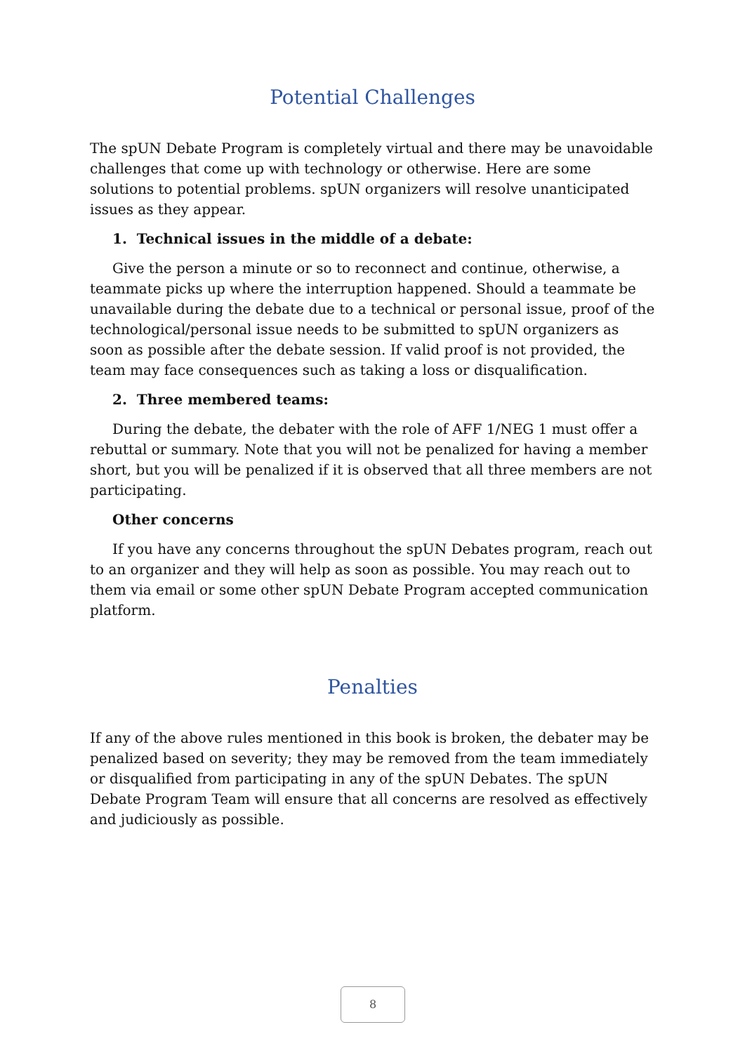Potential Challenges
The spUN Debate Program is completely virtual and there may be unavoidable challenges that come up with technology or otherwise. Here are some solutions to potential problems. spUN organizers will resolve unanticipated issues as they appear.
1. Technical issues in the middle of a debate:
Give the person a minute or so to reconnect and continue, otherwise, a teammate picks up where the interruption happened. Should a teammate be unavailable during the debate due to a technical or personal issue, proof of the technological/personal issue needs to be submitted to spUN organizers as soon as possible after the debate session. If valid proof is not provided, the team may face consequences such as taking a loss or disqualification.
2. Three membered teams:
During the debate, the debater with the role of AFF 1/NEG 1 must offer a rebuttal or summary. Note that you will not be penalized for having a member short, but you will be penalized if it is observed that all three members are not participating.
Other concerns
If you have any concerns throughout the spUN Debates program, reach out to an organizer and they will help as soon as possible. You may reach out to them via email or some other spUN Debate Program accepted communication platform.
Penalties
If any of the above rules mentioned in this book is broken, the debater may be penalized based on severity; they may be removed from the team immediately or disqualified from participating in any of the spUN Debates. The spUN Debate Program Team will ensure that all concerns are resolved as effectively and judiciously as possible.
8